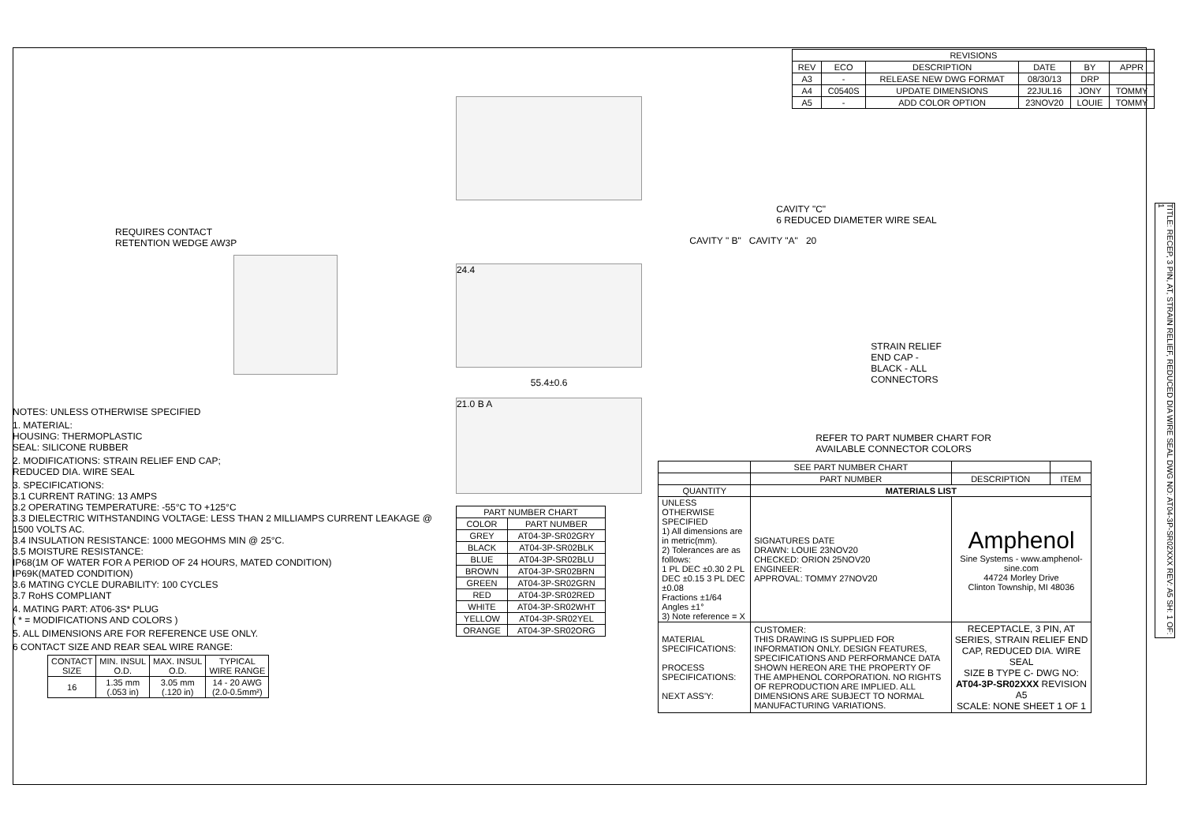REQUIRES CONTACT
RETENTION WEDGE AW3P
NOTES: UNLESS OTHERWISE SPECIFIED
1. MATERIAL:
HOUSING: THERMOPLASTIC
SEAL: SILICONE RUBBER
2. MODIFICATIONS: STRAIN RELIEF END CAP;
REDUCED DIA. WIRE SEAL
3. SPECIFICATIONS:
3.1 CURRENT RATING: 13 AMPS
3.2 OPERATING TEMPERATURE: -55°C TO +125°C
3.3 DIELECTRIC WITHSTANDING VOLTAGE: LESS THAN 2 MILLIAMPS CURRENT LEAKAGE @ 1500 VOLTS AC.
3.4 INSULATION RESISTANCE: 1000 MEGOHMS MIN @ 25°C.
3.5 MOISTURE RESISTANCE:
IP68(1M OF WATER FOR A PERIOD OF 24 HOURS, MATED CONDITION)
IP69K(MATED CONDITION)
3.6 MATING CYCLE DURABILITY: 100 CYCLES
3.7 RoHS COMPLIANT
4. MATING PART: AT06-3S* PLUG
( * = MODIFICATIONS AND COLORS )
5. ALL DIMENSIONS ARE FOR REFERENCE USE ONLY.
6 CONTACT SIZE AND REAR SEAL WIRE RANGE:
| CONTACT SIZE | MIN. INSUL O.D. | MAX. INSUL O.D. | TYPICAL WIRE RANGE |
| --- | --- | --- | --- |
| 16 | 1.35 mm (.053 in) | 3.05 mm (.120 in) | 14 - 20 AWG (2.0-0.5mm²) |
24.4
55.4±0.6
21.0 B A
| PART NUMBER CHART | |
| --- | --- |
| COLOR | PART NUMBER |
| GREY | AT04-3P-SR02GRY |
| BLACK | AT04-3P-SR02BLK |
| BLUE | AT04-3P-SR02BLU |
| BROWN | AT04-3P-SR02BRN |
| GREEN | AT04-3P-SR02GRN |
| RED | AT04-3P-SR02RED |
| WHITE | AT04-3P-SR02WHT |
| YELLOW | AT04-3P-SR02YEL |
| ORANGE | AT04-3P-SR02ORG |
| REVISIONS | | | | | |
| --- | --- | --- | --- | --- | --- |
| REV | ECO | DESCRIPTION | DATE | BY | APPR |
| A3 | - | RELEASE NEW DWG FORMAT | 08/30/13 | DRP | |
| A4 | C0540S | UPDATE DIMENSIONS | 22JUL16 | JONY | TOMMY |
| A5 | - | ADD COLOR OPTION | 23NOV20 | LOUIE | TOMMY |
CAVITY "C"
6 REDUCED DIAMETER WIRE SEAL
CAVITY " B" CAVITY "A" 20
STRAIN RELIEF
END CAP -
BLACK - ALL
CONNECTORS
REFER TO PART NUMBER CHART FOR
AVAILABLE CONNECTOR COLORS
| | SEE PART NUMBER CHART | | | |
| | PART NUMBER | | DESCRIPTION | ITEM |
| QUANTITY | MATERIALS LIST | | | |
| UNLESS OTHERWISE SPECIFIED 1) All dimensions are in metric(mm). 2) Tolerances are as follows: 1 PL DEC ±0.30 2 PL DEC ±0.15 3 PL DEC ±0.08 Fractions ±1/64 Angles ±1° 3) Note reference = X | | SIGNATURES DATE DRAWN: LOUIE 23NOV20 CHECKED: ORION 25NOV20 ENGINEER: APPROVAL: TOMMY 27NOV20 | Amphenol Sine Systems - www.amphenol-sine.com 44724 Morley Drive Clinton Township, MI 48036 | |
| MATERIAL SPECIFICATIONS: PROCESS SPECIFICATIONS: NEXT ASS'Y: | | CUSTOMER: THIS DRAWING IS SUPPLIED FOR INFORMATION ONLY. DESIGN FEATURES, SPECIFICATIONS AND PERFORMANCE DATA SHOWN HEREON ARE THE PROPERTY OF THE AMPHENOL CORPORATION. NO RIGHTS OF REPRODUCTION ARE IMPLIED. ALL DIMENSIONS ARE SUBJECT TO NORMAL MANUFACTURING VARIATIONS. | RECEPTACLE, 3 PIN, AT SERIES, STRAIN RELIEF END CAP, REDUCED DIA. WIRE SEAL SIZE B TYPE C- DWG NO: AT04-3P-SR02XXX REVISION A5 SCALE: NONE SHEET 1 OF 1 | |
TITLE: RECEP, 3 PIN, AT, STRAIN RELIEF, REDUCED DIA WIRE SEAL DWG NO: AT04-3P-SR02XXX REV: A5 SH: 1 OF: 1